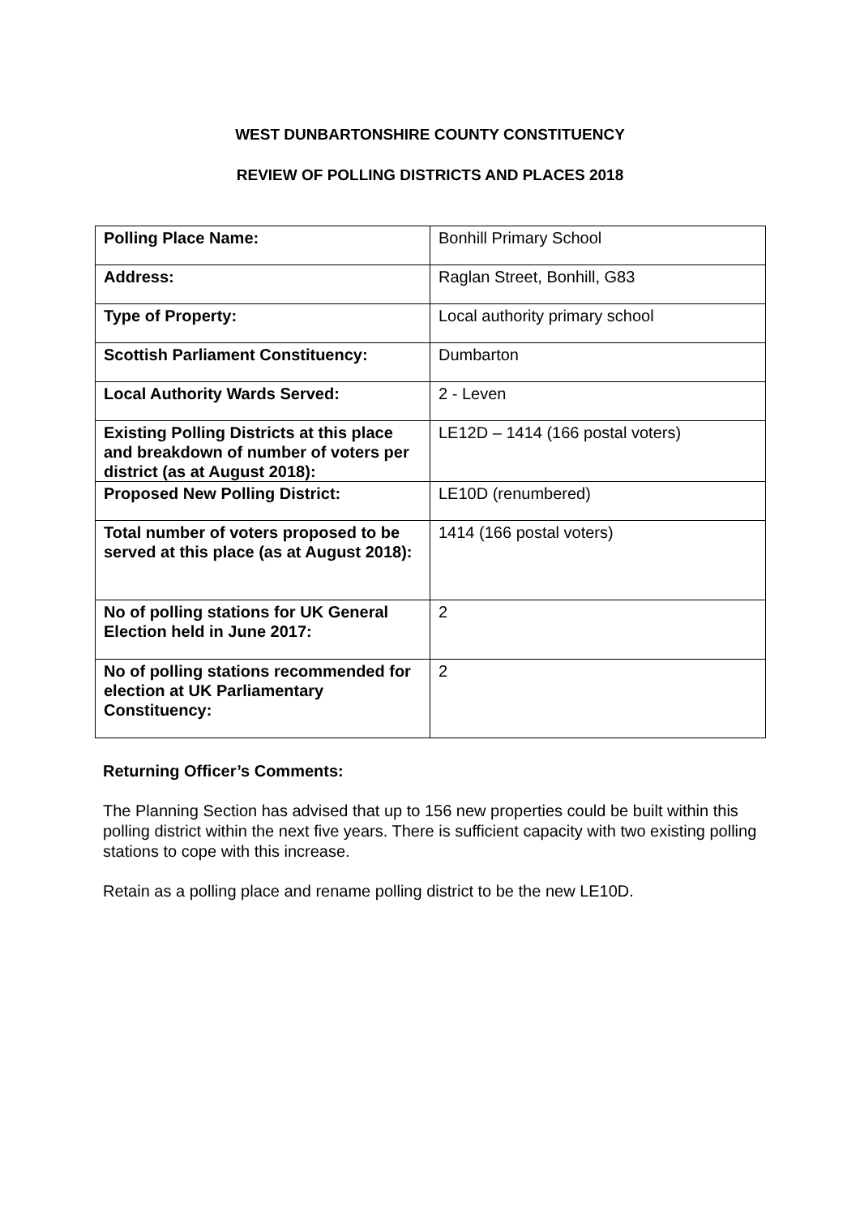WEST DUNBARTONSHIRE COUNTY CONSTITUENCY
REVIEW OF POLLING DISTRICTS AND PLACES 2018
| Polling Place Name: | Bonhill Primary School |
| Address: | Raglan Street, Bonhill, G83 |
| Type of Property: | Local authority primary school |
| Scottish Parliament Constituency: | Dumbarton |
| Local Authority Wards Served: | 2 - Leven |
| Existing Polling Districts at this place and breakdown of number of voters per district (as at August 2018): | LE12D – 1414 (166 postal voters) |
| Proposed New Polling District: | LE10D (renumbered) |
| Total number of voters proposed to be served at this place (as at August 2018): | 1414 (166 postal voters) |
| No of polling stations for UK General Election held in June 2017: | 2 |
| No of polling stations recommended for election at UK Parliamentary Constituency: | 2 |
Returning Officer’s Comments:
The Planning Section has advised that up to 156 new properties could be built within this polling district within the next five years. There is sufficient capacity with two existing polling stations to cope with this increase.
Retain as a polling place and rename polling district to be the new LE10D.